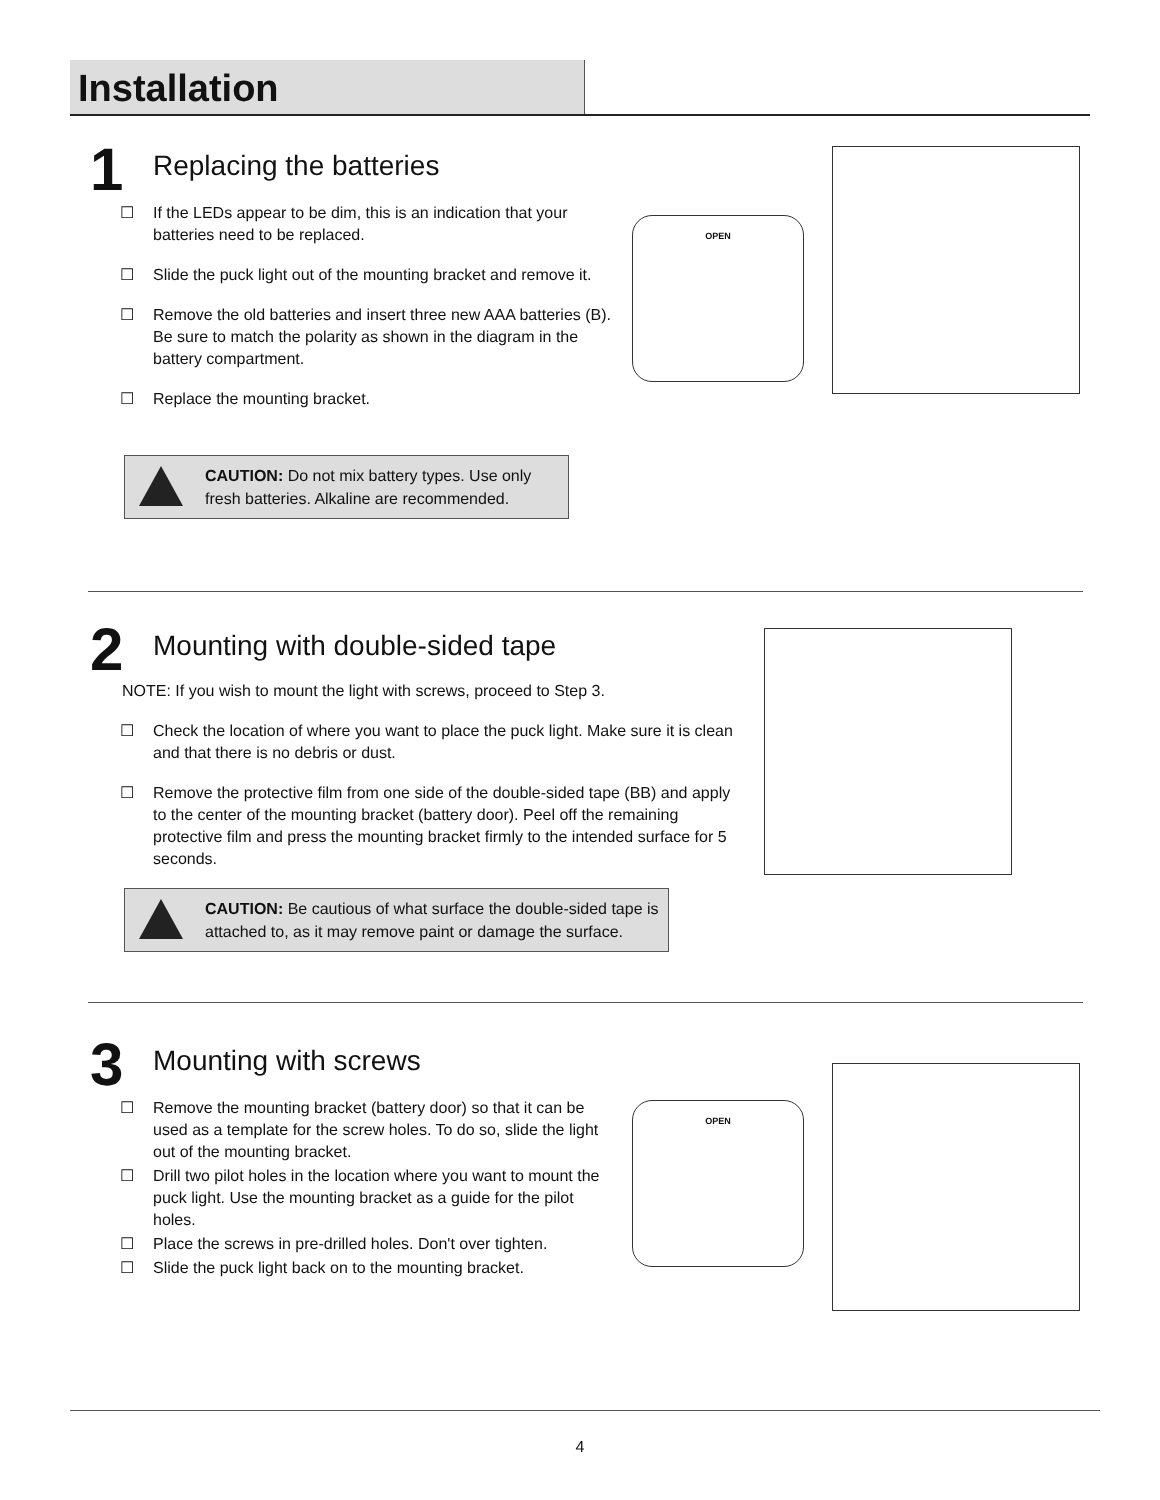Installation
1
Replacing the batteries
☐ If the LEDs appear to be dim, this is an indication that your batteries need to be replaced.
☐ Slide the puck light out of the mounting bracket and remove it.
☐ Remove the old batteries and insert three new AAA batteries (B). Be sure to match the polarity as shown in the diagram in the battery compartment.
☐ Replace the mounting bracket.
CAUTION: Do not mix battery types. Use only fresh batteries. Alkaline are recommended.
OPEN
2
Mounting with double-sided tape
NOTE: If you wish to mount the light with screws, proceed to Step 3.
☐ Check the location of where you want to place the puck light. Make sure it is clean and that there is no debris or dust.
☐ Remove the protective film from one side of the double-sided tape (BB) and apply to the center of the mounting bracket (battery door). Peel off the remaining protective film and press the mounting bracket firmly to the intended surface for 5 seconds.
CAUTION: Be cautious of what surface the double-sided tape is attached to, as it may remove paint or damage the surface.
3
Mounting with screws
☐ Remove the mounting bracket (battery door) so that it can be used as a template for the screw holes. To do so, slide the light out of the mounting bracket.
☐ Drill two pilot holes in the location where you want to mount the puck light. Use the mounting bracket as a guide for the pilot holes.
☐ Place the screws in pre-drilled holes. Don't over tighten.
☐ Slide the puck light back on to the mounting bracket.
OPEN
4